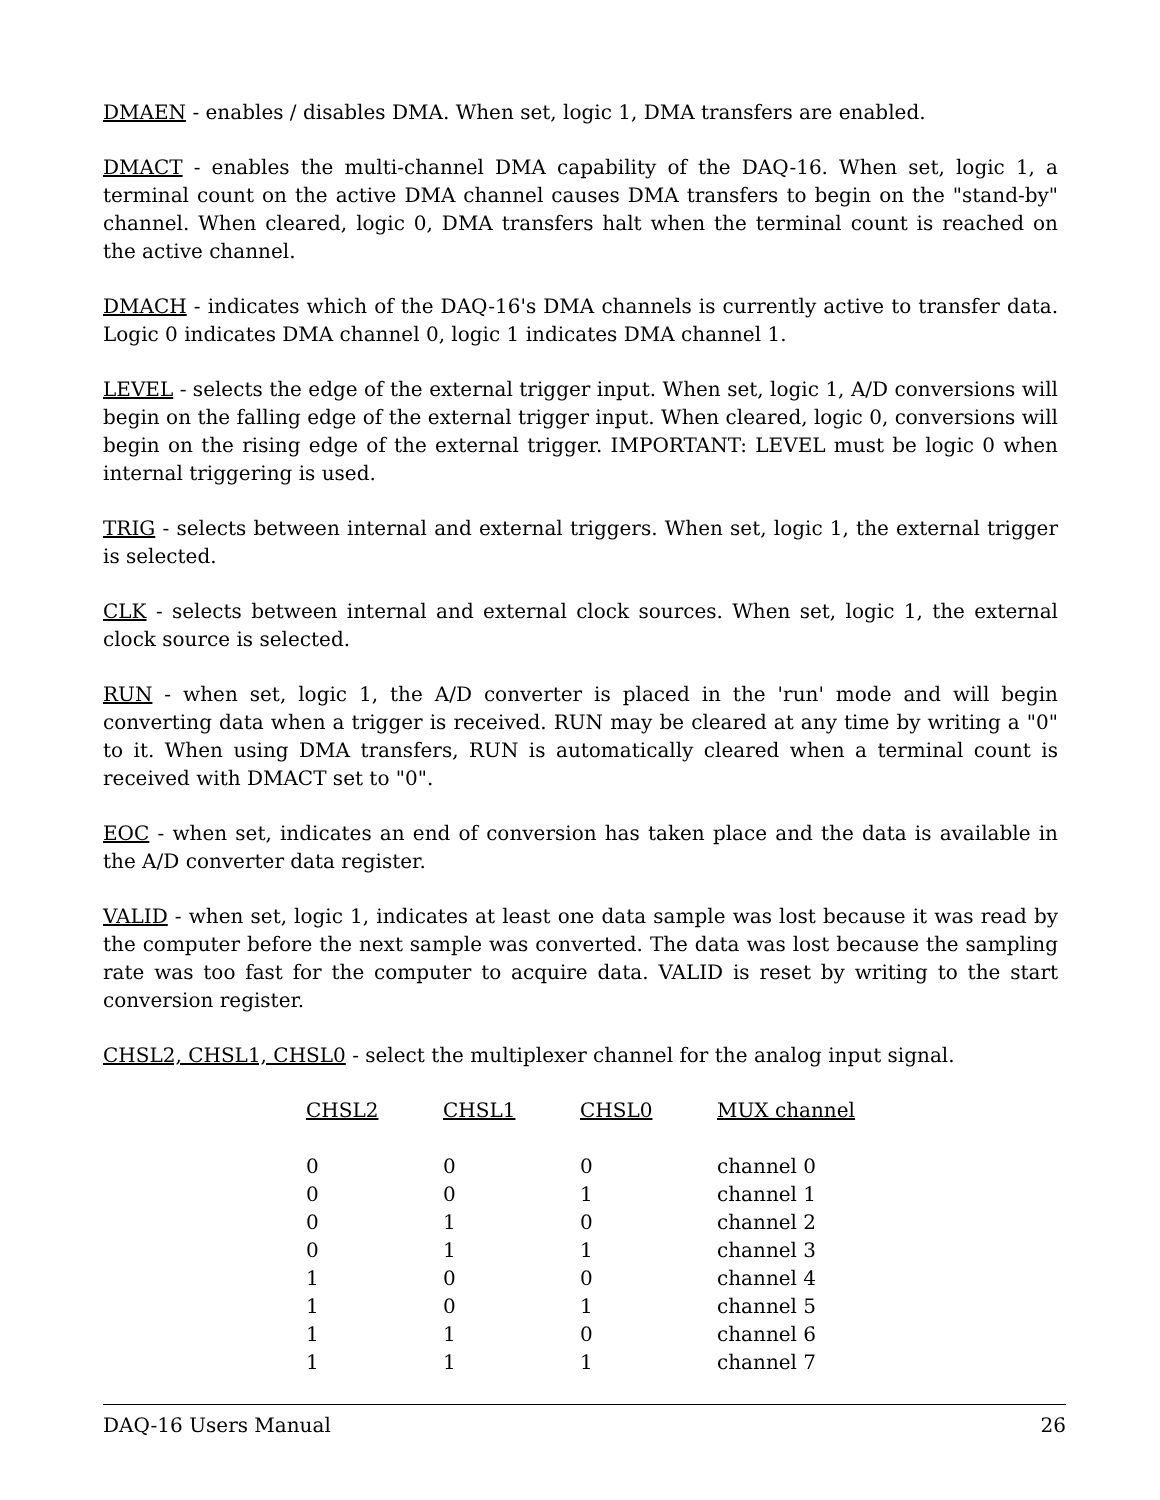DMAEN - enables / disables DMA. When set, logic 1, DMA transfers are enabled.
DMACT - enables the multi-channel DMA capability of the DAQ-16. When set, logic 1, a terminal count on the active DMA channel causes DMA transfers to begin on the "stand-by" channel. When cleared, logic 0, DMA transfers halt when the terminal count is reached on the active channel.
DMACH - indicates which of the DAQ-16's DMA channels is currently active to transfer data. Logic 0 indicates DMA channel 0, logic 1 indicates DMA channel 1.
LEVEL - selects the edge of the external trigger input. When set, logic 1, A/D conversions will begin on the falling edge of the external trigger input. When cleared, logic 0, conversions will begin on the rising edge of the external trigger. IMPORTANT: LEVEL must be logic 0 when internal triggering is used.
TRIG - selects between internal and external triggers. When set, logic 1, the external trigger is selected.
CLK - selects between internal and external clock sources. When set, logic 1, the external clock source is selected.
RUN - when set, logic 1, the A/D converter is placed in the 'run' mode and will begin converting data when a trigger is received. RUN may be cleared at any time by writing a "0" to it. When using DMA transfers, RUN is automatically cleared when a terminal count is received with DMACT set to "0".
EOC - when set, indicates an end of conversion has taken place and the data is available in the A/D converter data register.
VALID - when set, logic 1, indicates at least one data sample was lost because it was read by the computer before the next sample was converted. The data was lost because the sampling rate was too fast for the computer to acquire data. VALID is reset by writing to the start conversion register.
CHSL2, CHSL1, CHSL0 - select the multiplexer channel for the analog input signal.
| CHSL2 | CHSL1 | CHSL0 | MUX channel |
| --- | --- | --- | --- |
| 0 | 0 | 0 | channel 0 |
| 0 | 0 | 1 | channel 1 |
| 0 | 1 | 0 | channel 2 |
| 0 | 1 | 1 | channel 3 |
| 1 | 0 | 0 | channel 4 |
| 1 | 0 | 1 | channel 5 |
| 1 | 1 | 0 | channel 6 |
| 1 | 1 | 1 | channel 7 |
DAQ-16 Users Manual 26